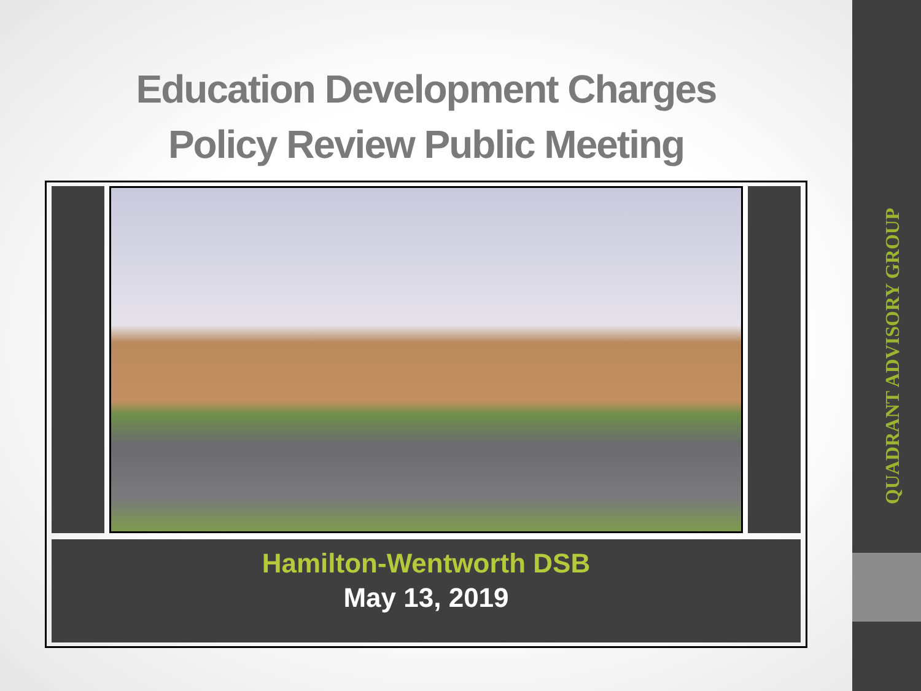QUADRANT ADVISORY GROUP
Education Development Charges
Policy Review Public Meeting
Hamilton-Wentworth DSB
May 13, 2019